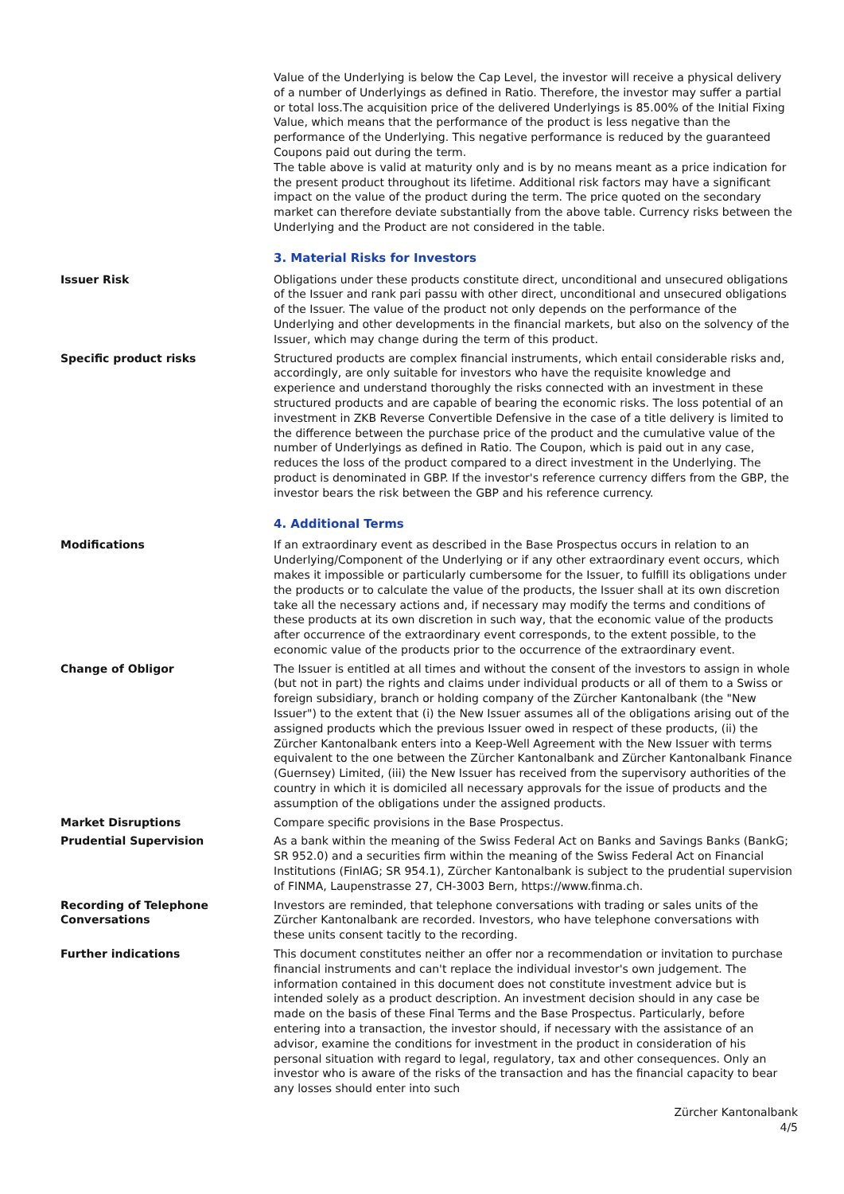Value of the Underlying is below the Cap Level, the investor will receive a physical delivery of a number of Underlyings as defined in Ratio. Therefore, the investor may suffer a partial or total loss.The acquisition price of the delivered Underlyings is 85.00% of the Initial Fixing Value, which means that the performance of the product is less negative than the performance of the Underlying. This negative performance is reduced by the guaranteed Coupons paid out during the term.
The table above is valid at maturity only and is by no means meant as a price indication for the present product throughout its lifetime. Additional risk factors may have a significant impact on the value of the product during the term. The price quoted on the secondary market can therefore deviate substantially from the above table. Currency risks between the Underlying and the Product are not considered in the table.
3. Material Risks for Investors
Issuer Risk Obligations under these products constitute direct, unconditional and unsecured obligations of the Issuer and rank pari passu with other direct, unconditional and unsecured obligations of the Issuer. The value of the product not only depends on the performance of the Underlying and other developments in the financial markets, but also on the solvency of the Issuer, which may change during the term of this product.
Specific product risks Structured products are complex financial instruments, which entail considerable risks and, accordingly, are only suitable for investors who have the requisite knowledge and experience and understand thoroughly the risks connected with an investment in these structured products and are capable of bearing the economic risks. The loss potential of an investment in ZKB Reverse Convertible Defensive in the case of a title delivery is limited to the difference between the purchase price of the product and the cumulative value of the number of Underlyings as defined in Ratio. The Coupon, which is paid out in any case, reduces the loss of the product compared to a direct investment in the Underlying. The product is denominated in GBP. If the investor's reference currency differs from the GBP, the investor bears the risk between the GBP and his reference currency.
4. Additional Terms
Modifications If an extraordinary event as described in the Base Prospectus occurs in relation to an Underlying/Component of the Underlying or if any other extraordinary event occurs, which makes it impossible or particularly cumbersome for the Issuer, to fulfill its obligations under the products or to calculate the value of the products, the Issuer shall at its own discretion take all the necessary actions and, if necessary may modify the terms and conditions of these products at its own discretion in such way, that the economic value of the products after occurrence of the extraordinary event corresponds, to the extent possible, to the economic value of the products prior to the occurrence of the extraordinary event.
Change of Obligor The Issuer is entitled at all times and without the consent of the investors to assign in whole (but not in part) the rights and claims under individual products or all of them to a Swiss or foreign subsidiary, branch or holding company of the Zürcher Kantonalbank (the "New Issuer") to the extent that (i) the New Issuer assumes all of the obligations arising out of the assigned products which the previous Issuer owed in respect of these products, (ii) the Zürcher Kantonalbank enters into a Keep-Well Agreement with the New Issuer with terms equivalent to the one between the Zürcher Kantonalbank and Zürcher Kantonalbank Finance (Guernsey) Limited, (iii) the New Issuer has received from the supervisory authorities of the country in which it is domiciled all necessary approvals for the issue of products and the assumption of the obligations under the assigned products.
Market Disruptions Compare specific provisions in the Base Prospectus.
Prudential Supervision As a bank within the meaning of the Swiss Federal Act on Banks and Savings Banks (BankG; SR 952.0) and a securities firm within the meaning of the Swiss Federal Act on Financial Institutions (FinIAG; SR 954.1), Zürcher Kantonalbank is subject to the prudential supervision of FINMA, Laupenstrasse 27, CH-3003 Bern, https://www.finma.ch.
Recording of Telephone Conversations
Investors are reminded, that telephone conversations with trading or sales units of the Zürcher Kantonalbank are recorded. Investors, who have telephone conversations with these units consent tacitly to the recording.
Further indications This document constitutes neither an offer nor a recommendation or invitation to purchase financial instruments and can't replace the individual investor's own judgement. The information contained in this document does not constitute investment advice but is intended solely as a product description. An investment decision should in any case be made on the basis of these Final Terms and the Base Prospectus. Particularly, before entering into a transaction, the investor should, if necessary with the assistance of an advisor, examine the conditions for investment in the product in consideration of his personal situation with regard to legal, regulatory, tax and other consequences. Only an investor who is aware of the risks of the transaction and has the financial capacity to bear any losses should enter into such
Zürcher Kantonalbank
4/5